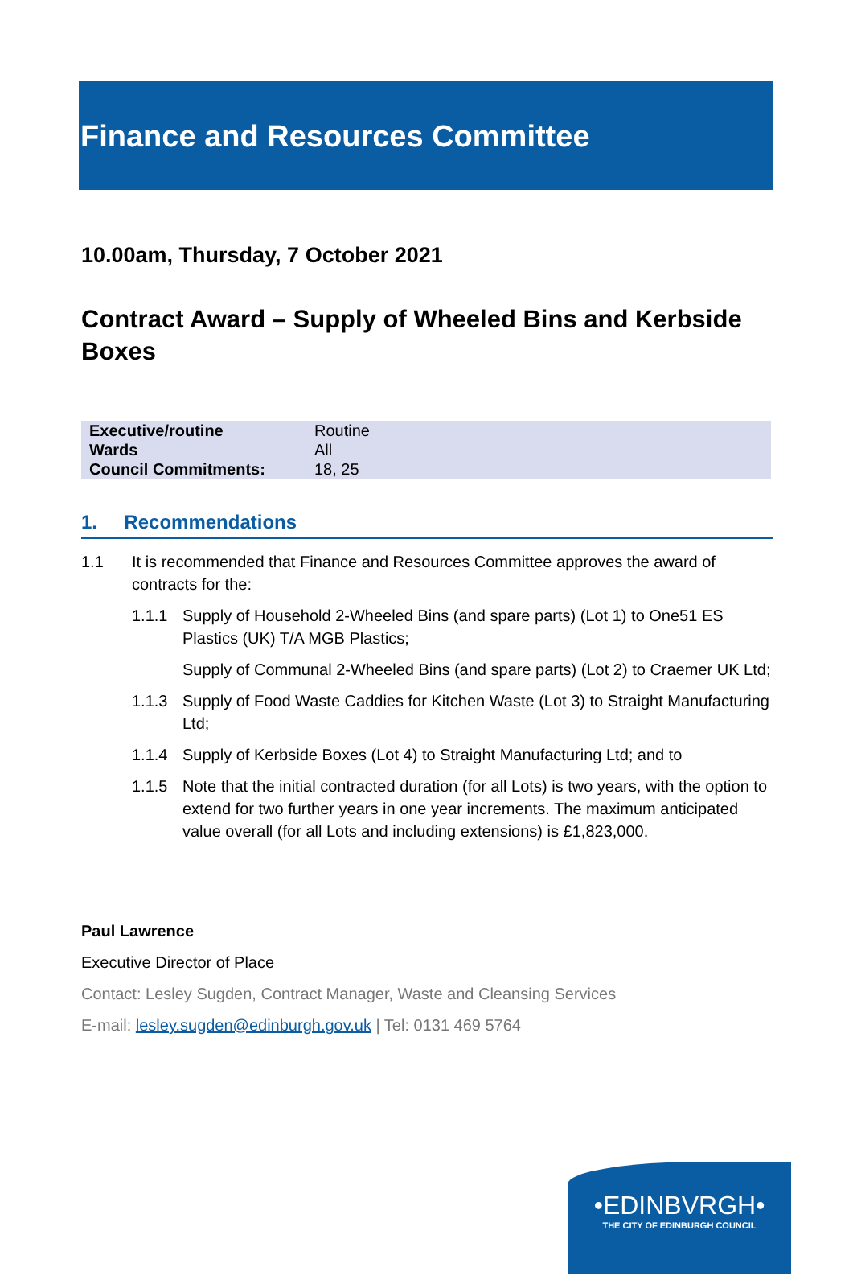Finance and Resources Committee
10.00am, Thursday, 7 October 2021
Contract Award – Supply of Wheeled Bins and Kerbside Boxes
| Executive/routine | Routine |
| Wards | All |
| Council Commitments: | 18, 25 |
1. Recommendations
1.1 It is recommended that Finance and Resources Committee approves the award of contracts for the:
1.1.1 Supply of Household 2-Wheeled Bins (and spare parts) (Lot 1) to One51 ES Plastics (UK) T/A MGB Plastics;
Supply of Communal 2-Wheeled Bins (and spare parts) (Lot 2) to Craemer UK Ltd;
1.1.3 Supply of Food Waste Caddies for Kitchen Waste (Lot 3) to Straight Manufacturing Ltd;
1.1.4 Supply of Kerbside Boxes (Lot 4) to Straight Manufacturing Ltd; and to
1.1.5 Note that the initial contracted duration (for all Lots) is two years, with the option to extend for two further years in one year increments. The maximum anticipated value overall (for all Lots and including extensions) is £1,823,000.
Paul Lawrence
Executive Director of Place
Contact: Lesley Sugden, Contract Manager, Waste and Cleansing Services
E-mail: lesley.sugden@edinburgh.gov.uk | Tel: 0131 469 5764
•EDINBVRGH•
THE CITY OF EDINBURGH COUNCIL